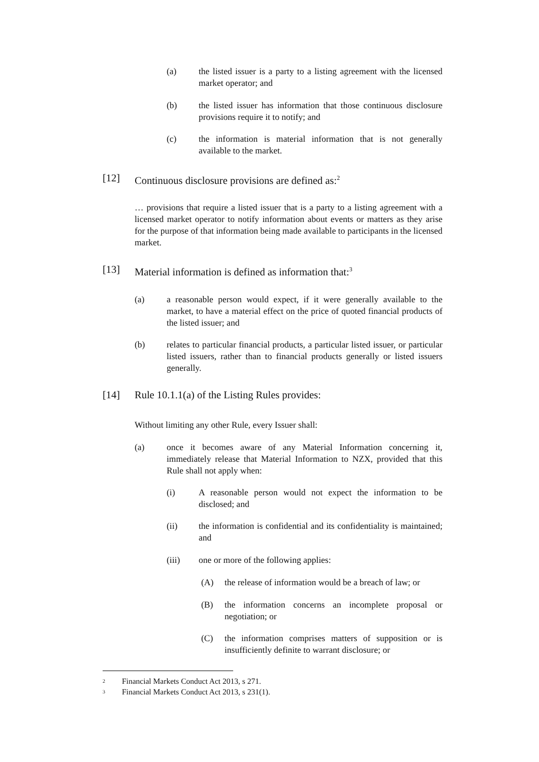(a) the listed issuer is a party to a listing agreement with the licensed market operator; and
(b) the listed issuer has information that those continuous disclosure provisions require it to notify; and
(c) the information is material information that is not generally available to the market.
[12] Continuous disclosure provisions are defined as:<sup>2</sup>
… provisions that require a listed issuer that is a party to a listing agreement with a licensed market operator to notify information about events or matters as they arise for the purpose of that information being made available to participants in the licensed market.
[13] Material information is defined as information that:<sup>3</sup>
(a) a reasonable person would expect, if it were generally available to the market, to have a material effect on the price of quoted financial products of the listed issuer; and
(b) relates to particular financial products, a particular listed issuer, or particular listed issuers, rather than to financial products generally or listed issuers generally.
[14] Rule 10.1.1(a) of the Listing Rules provides:
Without limiting any other Rule, every Issuer shall:
(a) once it becomes aware of any Material Information concerning it, immediately release that Material Information to NZX, provided that this Rule shall not apply when:
(i) A reasonable person would not expect the information to be disclosed; and
(ii) the information is confidential and its confidentiality is maintained; and
(iii) one or more of the following applies:
(A) the release of information would be a breach of law; or
(B) the information concerns an incomplete proposal or negotiation; or
(C) the information comprises matters of supposition or is insufficiently definite to warrant disclosure; or
2 Financial Markets Conduct Act 2013, s 271.
3 Financial Markets Conduct Act 2013, s 231(1).